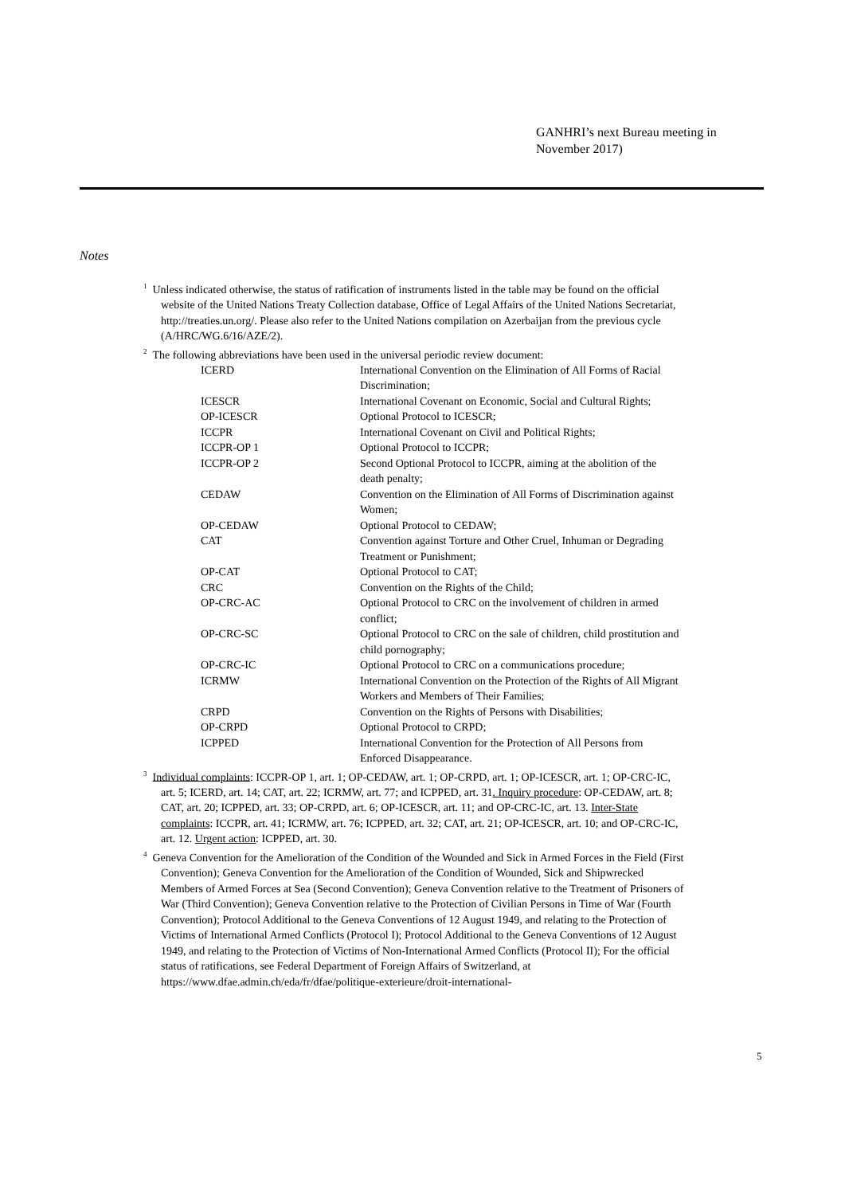GANHRI’s next Bureau meeting in
November 2017)
Notes
<sup>1</sup> Unless indicated otherwise, the status of ratification of instruments listed in the table may be found on the official website of the United Nations Treaty Collection database, Office of Legal Affairs of the United Nations Secretariat, http://treaties.un.org/. Please also refer to the United Nations compilation on Azerbaijan from the previous cycle (A/HRC/WG.6/16/AZE/2).
<sup>2</sup> The following abbreviations have been used in the universal periodic review document:
| ICERD | International Convention on the Elimination of All Forms of Racial Discrimination; |
| ICESCR | International Covenant on Economic, Social and Cultural Rights; |
| OP-ICESCR | Optional Protocol to ICESCR; |
| ICCPR | International Covenant on Civil and Political Rights; |
| ICCPR-OP 1 | Optional Protocol to ICCPR; |
| ICCPR-OP 2 | Second Optional Protocol to ICCPR, aiming at the abolition of the death penalty; |
| CEDAW | Convention on the Elimination of All Forms of Discrimination against Women; |
| OP-CEDAW | Optional Protocol to CEDAW; |
| CAT | Convention against Torture and Other Cruel, Inhuman or Degrading Treatment or Punishment; |
| OP-CAT | Optional Protocol to CAT; |
| CRC | Convention on the Rights of the Child; |
| OP-CRC-AC | Optional Protocol to CRC on the involvement of children in armed conflict; |
| OP-CRC-SC | Optional Protocol to CRC on the sale of children, child prostitution and child pornography; |
| OP-CRC-IC | Optional Protocol to CRC on a communications procedure; |
| ICRMW | International Convention on the Protection of the Rights of All Migrant Workers and Members of Their Families; |
| CRPD | Convention on the Rights of Persons with Disabilities; |
| OP-CRPD | Optional Protocol to CRPD; |
| ICPPED | International Convention for the Protection of All Persons from Enforced Disappearance. |
<sup>3</sup> Individual complaints: ICCPR-OP 1, art. 1; OP-CEDAW, art. 1; OP-CRPD, art. 1; OP-ICESCR, art. 1; OP-CRC-IC, art. 5; ICERD, art. 14; CAT, art. 22; ICRMW, art. 77; and ICPPED, art. 31. Inquiry procedure: OP-CEDAW, art. 8; CAT, art. 20; ICPPED, art. 33; OP-CRPD, art. 6; OP-ICESCR, art. 11; and OP-CRC-IC, art. 13. Inter-State complaints: ICCPR, art. 41; ICRMW, art. 76; ICPPED, art. 32; CAT, art. 21; OP-ICESCR, art. 10; and OP-CRC-IC, art. 12. Urgent action: ICPPED, art. 30.
<sup>4</sup> Geneva Convention for the Amelioration of the Condition of the Wounded and Sick in Armed Forces in the Field (First Convention); Geneva Convention for the Amelioration of the Condition of Wounded, Sick and Shipwrecked Members of Armed Forces at Sea (Second Convention); Geneva Convention relative to the Treatment of Prisoners of War (Third Convention); Geneva Convention relative to the Protection of Civilian Persons in Time of War (Fourth Convention); Protocol Additional to the Geneva Conventions of 12 August 1949, and relating to the Protection of Victims of International Armed Conflicts (Protocol I); Protocol Additional to the Geneva Conventions of 12 August 1949, and relating to the Protection of Victims of Non-International Armed Conflicts (Protocol II); For the official status of ratifications, see Federal Department of Foreign Affairs of Switzerland, at https://www.dfae.admin.ch/eda/fr/dfae/politique-exterieure/droit-international-
5